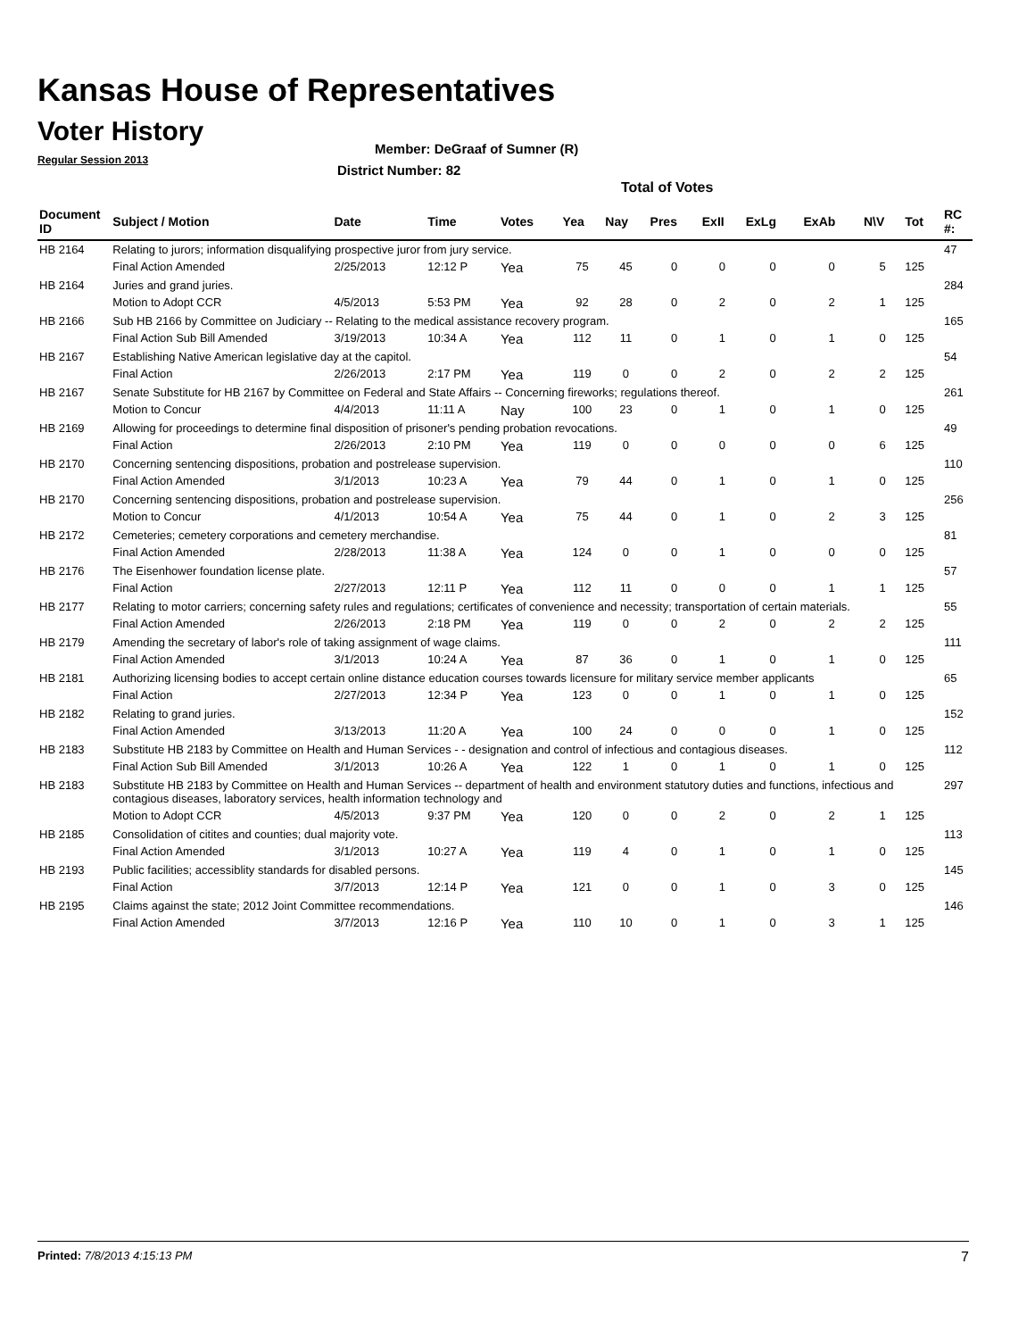Kansas House of Representatives
Voter History
Regular Session 2013
Member: DeGraaf of Sumner (R)
District Number: 82
Total of Votes
| Document ID | Subject / Motion | Date | Time | Votes | Yea | Nay | Pres | ExII | ExLg | ExAb | N\V | Tot | RC #: |
| --- | --- | --- | --- | --- | --- | --- | --- | --- | --- | --- | --- | --- | --- |
| HB 2164 | Relating to jurors; information disqualifying prospective juror from jury service. | | | | | | | | | | | | 47 |
| | Final Action Amended | 2/25/2013 | 12:12 P | Yea | 75 | 45 | 0 | 0 | 0 | 0 | 5 | 125 | |
| HB 2164 | Juries and grand juries. | | | | | | | | | | | | 284 |
| | Motion to Adopt CCR | 4/5/2013 | 5:53 PM | Yea | 92 | 28 | 0 | 2 | 0 | 2 | 1 | 125 | |
| HB 2166 | Sub HB 2166 by Committee on Judiciary -- Relating to the medical assistance recovery program. | | | | | | | | | | | | 165 |
| | Final Action Sub Bill Amended | 3/19/2013 | 10:34 A | Yea | 112 | 11 | 0 | 1 | 0 | 1 | 0 | 125 | |
| HB 2167 | Establishing Native American legislative day at the capitol. | | | | | | | | | | | | 54 |
| | Final Action | 2/26/2013 | 2:17 PM | Yea | 119 | 0 | 0 | 2 | 0 | 2 | 2 | 125 | |
| HB 2167 | Senate Substitute for HB 2167 by Committee on Federal and State Affairs -- Concerning fireworks; regulations thereof. | | | | | | | | | | | | 261 |
| | Motion to Concur | 4/4/2013 | 11:11 A | Nay | 100 | 23 | 0 | 1 | 0 | 1 | 0 | 125 | |
| HB 2169 | Allowing for proceedings to determine final disposition of prisoner's pending probation revocations. | | | | | | | | | | | | 49 |
| | Final Action | 2/26/2013 | 2:10 PM | Yea | 119 | 0 | 0 | 0 | 0 | 0 | 6 | 125 | |
| HB 2170 | Concerning sentencing dispositions, probation and postrelease supervision. | | | | | | | | | | | | 110 |
| | Final Action Amended | 3/1/2013 | 10:23 A | Yea | 79 | 44 | 0 | 1 | 0 | 1 | 0 | 125 | |
| HB 2170 | Concerning sentencing dispositions, probation and postrelease supervision. | | | | | | | | | | | | 256 |
| | Motion to Concur | 4/1/2013 | 10:54 A | Yea | 75 | 44 | 0 | 1 | 0 | 2 | 3 | 125 | |
| HB 2172 | Cemeteries; cemetery corporations and cemetery merchandise. | | | | | | | | | | | | 81 |
| | Final Action Amended | 2/28/2013 | 11:38 A | Yea | 124 | 0 | 0 | 1 | 0 | 0 | 0 | 125 | |
| HB 2176 | The Eisenhower foundation license plate. | | | | | | | | | | | | 57 |
| | Final Action | 2/27/2013 | 12:11 P | Yea | 112 | 11 | 0 | 0 | 0 | 1 | 1 | 125 | |
| HB 2177 | Relating to motor carriers; concerning safety rules and regulations; certificates of convenience and necessity; transportation of certain materials. | | | | | | | | | | | | 55 |
| | Final Action Amended | 2/26/2013 | 2:18 PM | Yea | 119 | 0 | 0 | 2 | 0 | 2 | 2 | 125 | |
| HB 2179 | Amending the secretary of labor's role of taking assignment of wage claims. | | | | | | | | | | | | 111 |
| | Final Action Amended | 3/1/2013 | 10:24 A | Yea | 87 | 36 | 0 | 1 | 0 | 1 | 0 | 125 | |
| HB 2181 | Authorizing licensing bodies to accept certain online distance education courses towards licensure for military service member applicants | | | | | | | | | | | | 65 |
| | Final Action | 2/27/2013 | 12:34 P | Yea | 123 | 0 | 0 | 1 | 0 | 1 | 0 | 125 | |
| HB 2182 | Relating to grand juries. | | | | | | | | | | | | 152 |
| | Final Action Amended | 3/13/2013 | 11:20 A | Yea | 100 | 24 | 0 | 0 | 0 | 1 | 0 | 125 | |
| HB 2183 | Substitute HB 2183 by Committee on Health and Human Services - - designation and control of infectious and contagious diseases. | | | | | | | | | | | | 112 |
| | Final Action Sub Bill Amended | 3/1/2013 | 10:26 A | Yea | 122 | 1 | 0 | 1 | 0 | 1 | 0 | 125 | |
| HB 2183 | Substitute HB 2183 by Committee on Health and Human Services -- department of health and environment statutory duties and functions, infectious and contagious diseases, laboratory services, health information technology and | | | | | | | | | | | | 297 |
| | Motion to Adopt CCR | 4/5/2013 | 9:37 PM | Yea | 120 | 0 | 0 | 2 | 0 | 2 | 1 | 125 | |
| HB 2185 | Consolidation of citites and counties; dual majority vote. | | | | | | | | | | | | 113 |
| | Final Action Amended | 3/1/2013 | 10:27 A | Yea | 119 | 4 | 0 | 1 | 0 | 1 | 0 | 125 | |
| HB 2193 | Public facilities; accessiblity standards for disabled persons. | | | | | | | | | | | | 145 |
| | Final Action | 3/7/2013 | 12:14 P | Yea | 121 | 0 | 0 | 1 | 0 | 3 | 0 | 125 | |
| HB 2195 | Claims against the state; 2012 Joint Committee recommendations. | | | | | | | | | | | | 146 |
| | Final Action Amended | 3/7/2013 | 12:16 P | Yea | 110 | 10 | 0 | 1 | 0 | 3 | 1 | 125 | |
Printed: 7/8/2013 4:15:13 PM 7